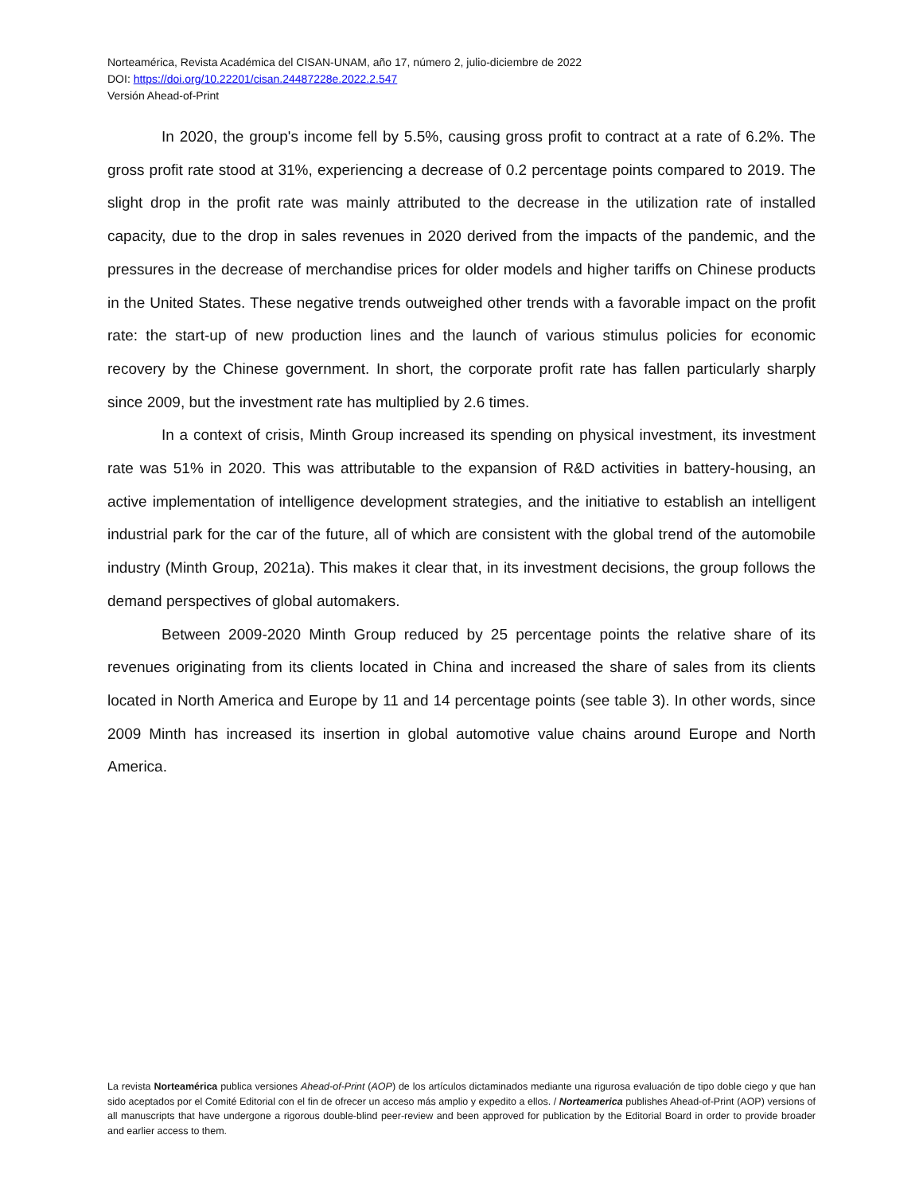Norteamérica, Revista Académica del CISAN-UNAM, año 17, número 2, julio-diciembre de 2022
DOI: https://doi.org/10.22201/cisan.24487228e.2022.2.547
Versión Ahead-of-Print
In 2020, the group's income fell by 5.5%, causing gross profit to contract at a rate of 6.2%. The gross profit rate stood at 31%, experiencing a decrease of 0.2 percentage points compared to 2019. The slight drop in the profit rate was mainly attributed to the decrease in the utilization rate of installed capacity, due to the drop in sales revenues in 2020 derived from the impacts of the pandemic, and the pressures in the decrease of merchandise prices for older models and higher tariffs on Chinese products in the United States. These negative trends outweighed other trends with a favorable impact on the profit rate: the start-up of new production lines and the launch of various stimulus policies for economic recovery by the Chinese government. In short, the corporate profit rate has fallen particularly sharply since 2009, but the investment rate has multiplied by 2.6 times.
In a context of crisis, Minth Group increased its spending on physical investment, its investment rate was 51% in 2020. This was attributable to the expansion of R&D activities in battery-housing, an active implementation of intelligence development strategies, and the initiative to establish an intelligent industrial park for the car of the future, all of which are consistent with the global trend of the automobile industry (Minth Group, 2021a). This makes it clear that, in its investment decisions, the group follows the demand perspectives of global automakers.
Between 2009-2020 Minth Group reduced by 25 percentage points the relative share of its revenues originating from its clients located in China and increased the share of sales from its clients located in North America and Europe by 11 and 14 percentage points (see table 3). In other words, since 2009 Minth has increased its insertion in global automotive value chains around Europe and North America.
La revista Norteamérica publica versiones Ahead-of-Print (AOP) de los artículos dictaminados mediante una rigurosa evaluación de tipo doble ciego y que han sido aceptados por el Comité Editorial con el fin de ofrecer un acceso más amplio y expedito a ellos. / Norteamerica publishes Ahead-of-Print (AOP) versions of all manuscripts that have undergone a rigorous double-blind peer-review and been approved for publication by the Editorial Board in order to provide broader and earlier access to them.